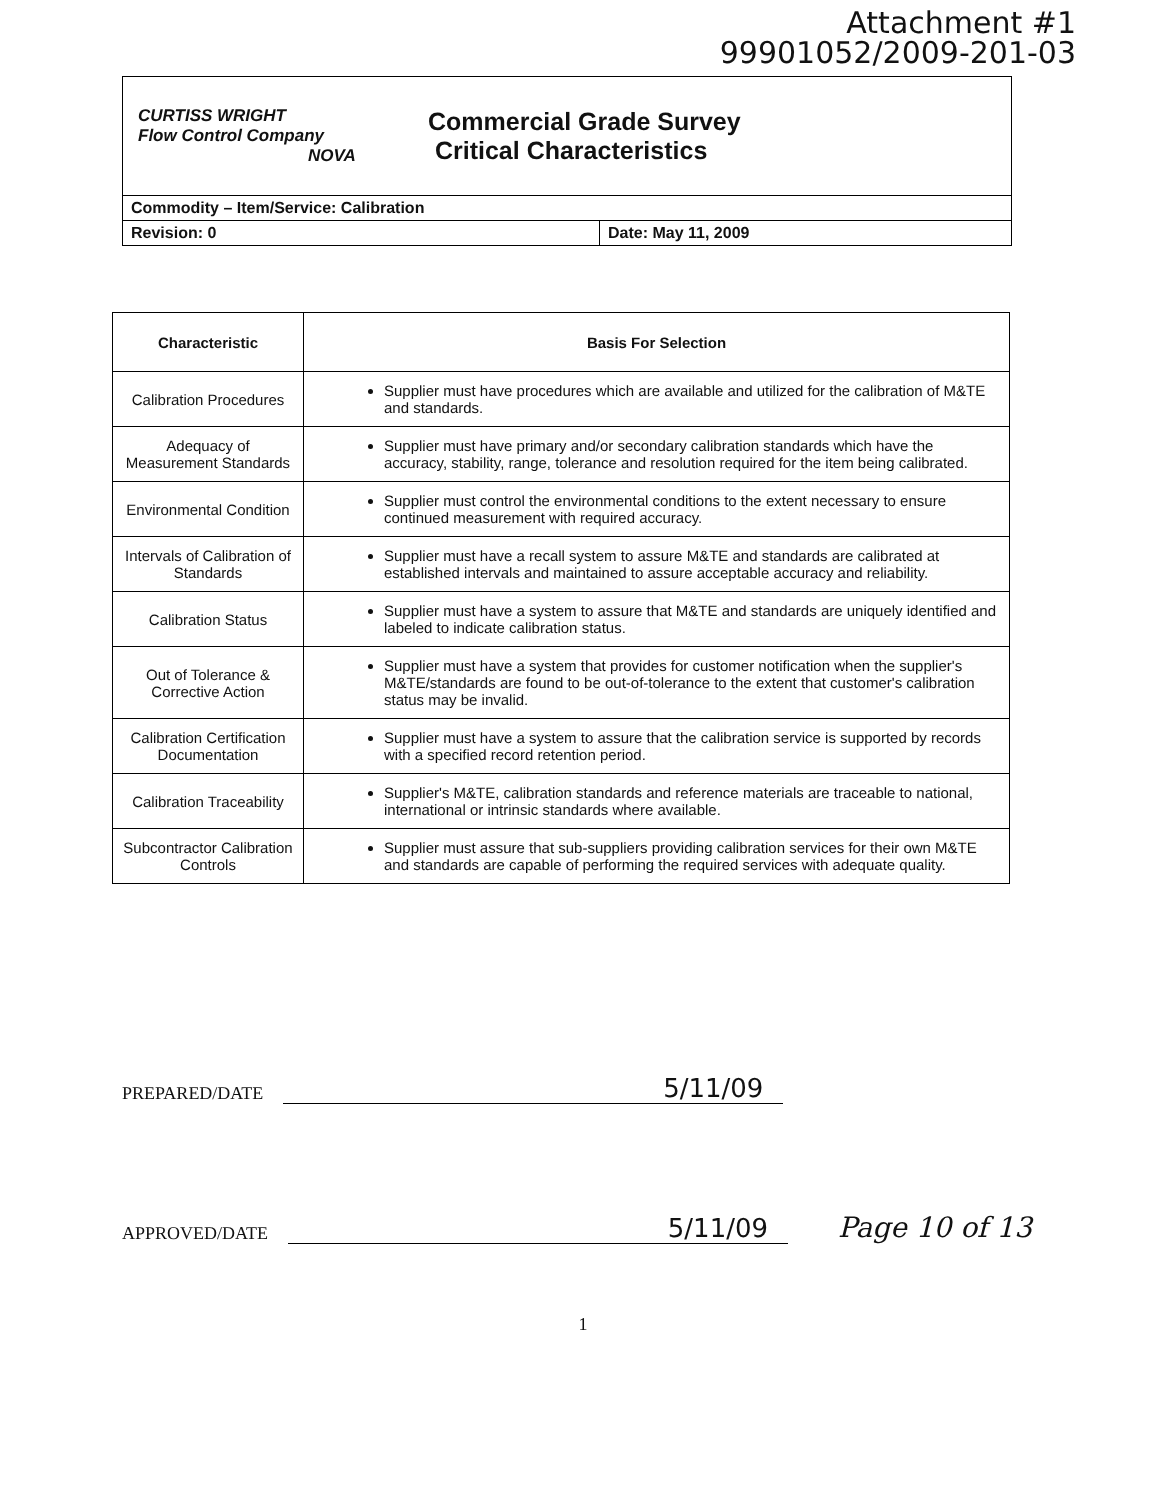Attachment #1
99901052/2009-201-03
CURTISS WRIGHT
Flow Control Company
NOVA
Commercial Grade Survey
Critical Characteristics
Commodity – Item/Service: Calibration
Revision: 0 Date: May 11, 2009
| Characteristic | Basis For Selection |
| --- | --- |
| Calibration Procedures | Supplier must have procedures which are available and utilized for the calibration of M&TE and standards. |
| Adequacy of Measurement Standards | Supplier must have primary and/or secondary calibration standards which have the accuracy, stability, range, tolerance and resolution required for the item being calibrated. |
| Environmental Condition | Supplier must control the environmental conditions to the extent necessary to ensure continued measurement with required accuracy. |
| Intervals of Calibration of Standards | Supplier must have a recall system to assure M&TE and standards are calibrated at established intervals and maintained to assure acceptable accuracy and reliability. |
| Calibration Status | Supplier must have a system to assure that M&TE and standards are uniquely identified and labeled to indicate calibration status. |
| Out of Tolerance & Corrective Action | Supplier must have a system that provides for customer notification when the supplier's M&TE/standards are found to be out-of-tolerance to the extent that customer's calibration status may be invalid. |
| Calibration Certification Documentation | Supplier must have a system to assure that the calibration service is supported by records with a specified record retention period. |
| Calibration Traceability | Supplier's M&TE, calibration standards and reference materials are traceable to national, international or intrinsic standards where available. |
| Subcontractor Calibration Controls | Supplier must assure that sub-suppliers providing calibration services for their own M&TE and standards are capable of performing the required services with adequate quality. |
PREPARED/DATE 5/11/09
APPROVED/DATE 5/11/09 Page 10 of 13
1